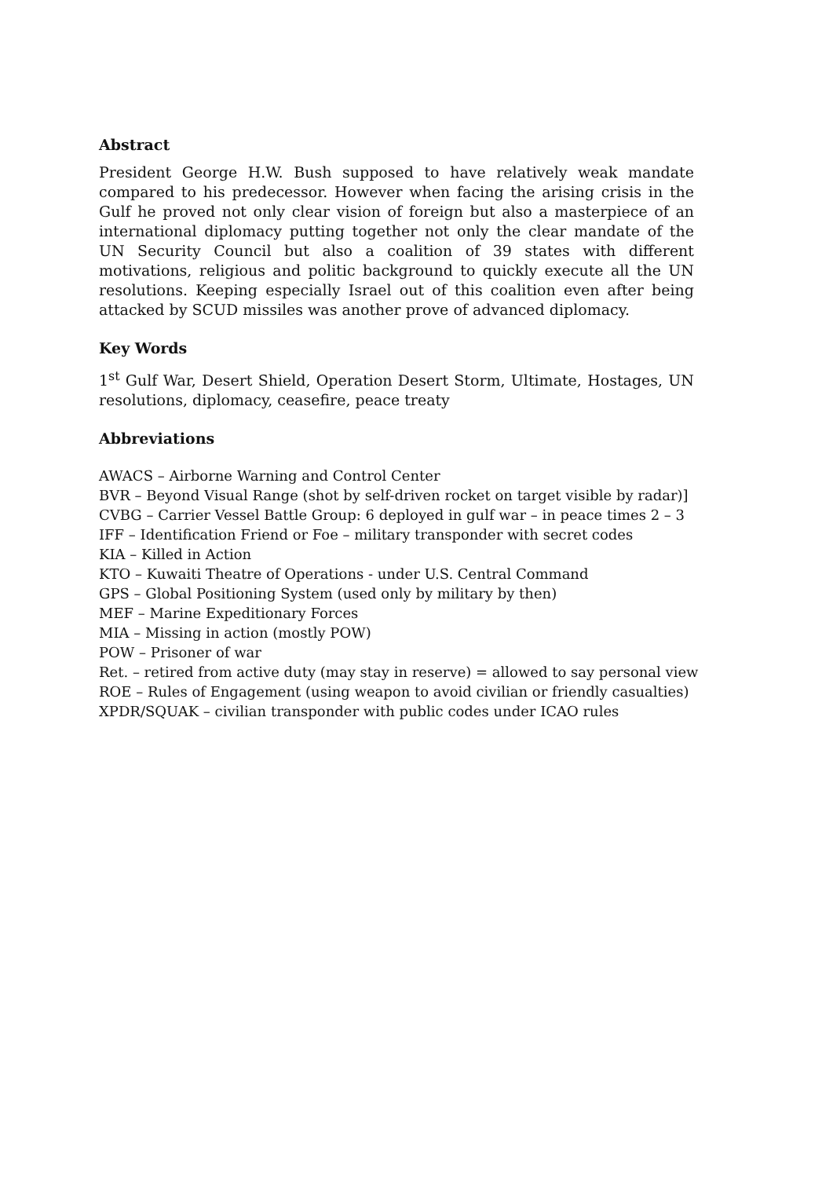Abstract
President George H.W. Bush supposed to have relatively weak mandate compared to his predecessor. However when facing the arising crisis in the Gulf he proved not only clear vision of foreign but also a masterpiece of an international diplomacy putting together not only the clear mandate of the UN Security Council but also a coalition of 39 states with different motivations, religious and politic background to quickly execute all the UN resolutions. Keeping especially Israel out of this coalition even after being attacked by SCUD missiles was another prove of advanced diplomacy.
Key Words
1<sup>st</sup> Gulf War, Desert Shield, Operation Desert Storm, Ultimate, Hostages, UN resolutions, diplomacy, ceasefire, peace treaty
Abbreviations
AWACS – Airborne Warning and Control Center
BVR – Beyond Visual Range (shot by self-driven rocket on target visible by radar)]
CVBG – Carrier Vessel Battle Group: 6 deployed in gulf war – in peace times 2 – 3
IFF – Identification Friend or Foe – military transponder with secret codes
KIA – Killed in Action
KTO – Kuwaiti Theatre of Operations - under U.S. Central Command
GPS – Global Positioning System (used only by military by then)
MEF – Marine Expeditionary Forces
MIA – Missing in action (mostly POW)
POW – Prisoner of war
Ret. – retired from active duty (may stay in reserve) = allowed to say personal view
ROE – Rules of Engagement (using weapon to avoid civilian or friendly casualties)
XPDR/SQUAK – civilian transponder with public codes under ICAO rules